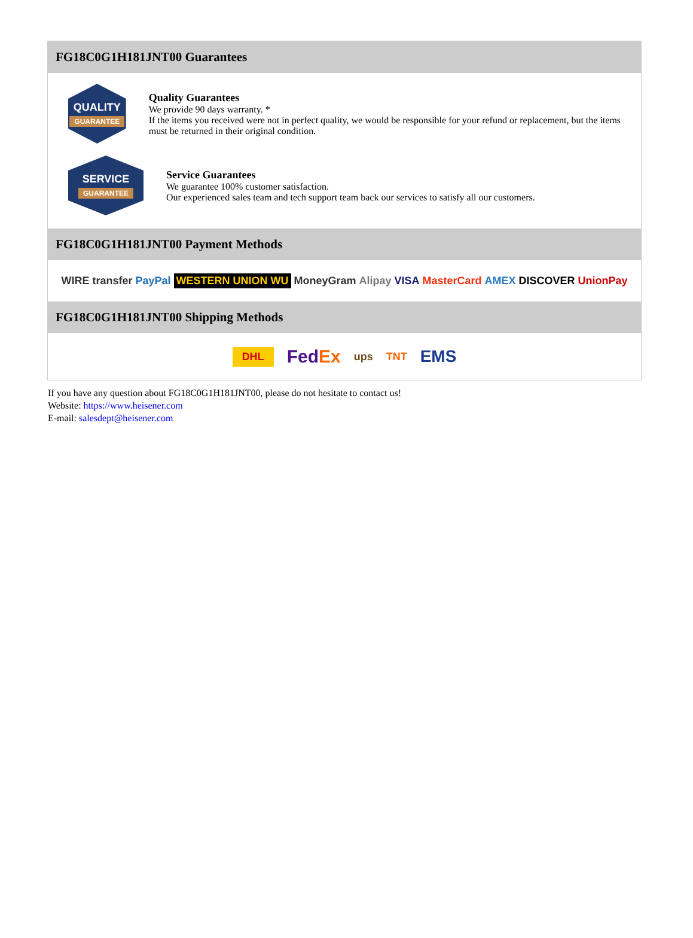FG18C0G1H181JNT00 Guarantees
QUALITY
GUARANTEE
Quality Guarantees
We provide 90 days warranty. *
If the items you received were not in perfect quality, we would be responsible for your refund or replacement, but the items must be returned in their original condition.
SERVICE
GUARANTEE
Service Guarantees
We guarantee 100% customer satisfaction.
Our experienced sales team and tech support team back our services to satisfy all our customers.
FG18C0G1H181JNT00 Payment Methods
WIRE transfer PayPal WESTERN UNION WU MoneyGram Alipay VISA MasterCard AMEX DISCOVER UnionPay
FG18C0G1H181JNT00 Shipping Methods
DHL FedEx ups TNT EMS
If you have any question about FG18C0G1H181JNT00, please do not hesitate to contact us!
Website: https://www.heisener.com
E-mail: salesdept@heisener.com